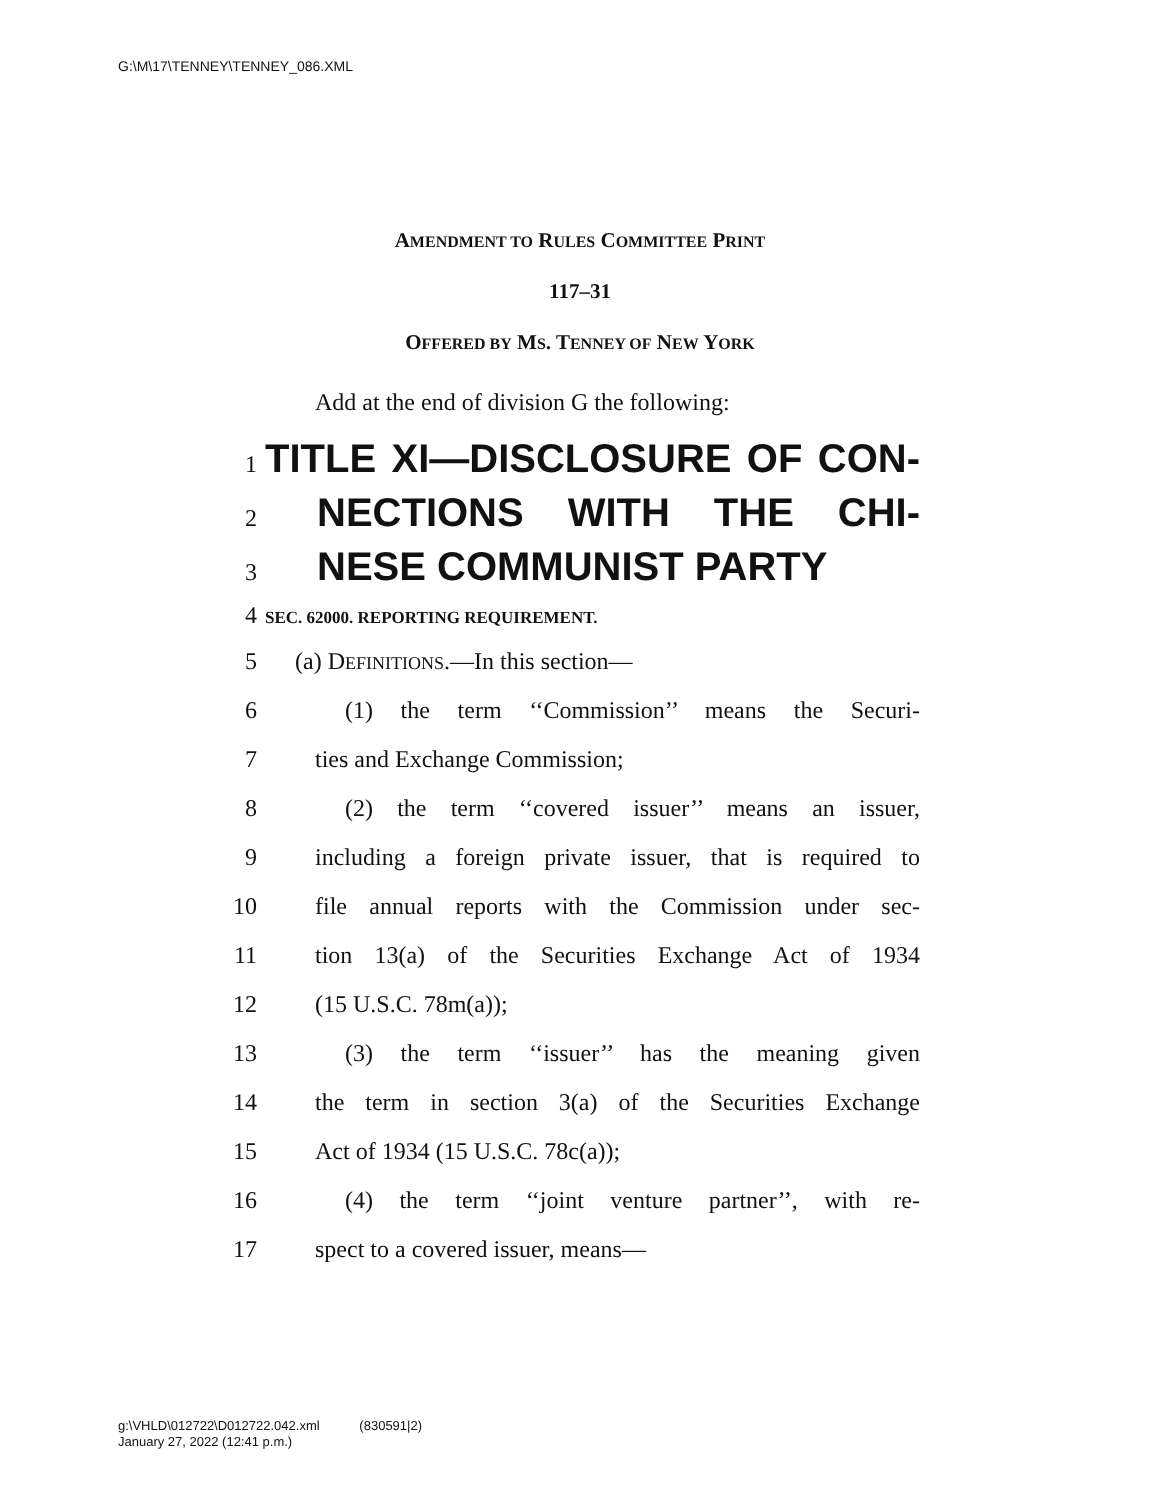G:\M\17\TENNEY\TENNEY_086.XML
AMENDMENT TO RULES COMMITTEE PRINT
117–31
OFFERED BY MS. TENNEY OF NEW YORK
Add at the end of division G the following:
1
TITLE XI—DISCLOSURE OF CON-
2
NECTIONS WITH THE CHI-
3
NESE COMMUNIST PARTY
4
SEC. 62000. REPORTING REQUIREMENT.
5 (a) DEFINITIONS.—In this section—
6 (1) the term ‘‘Commission’’ means the Securi-
7 ties and Exchange Commission;
8 (2) the term ‘‘covered issuer’’ means an issuer,
9 including a foreign private issuer, that is required to
10 file annual reports with the Commission under sec-
11 tion 13(a) of the Securities Exchange Act of 1934
12 (15 U.S.C. 78m(a));
13 (3) the term ‘‘issuer’’ has the meaning given
14 the term in section 3(a) of the Securities Exchange
15 Act of 1934 (15 U.S.C. 78c(a));
16 (4) the term ‘‘joint venture partner’’, with re-
17 spect to a covered issuer, means—
g:\VHLD\012722\D012722.042.xml (830591|2)
January 27, 2022 (12:41 p.m.)